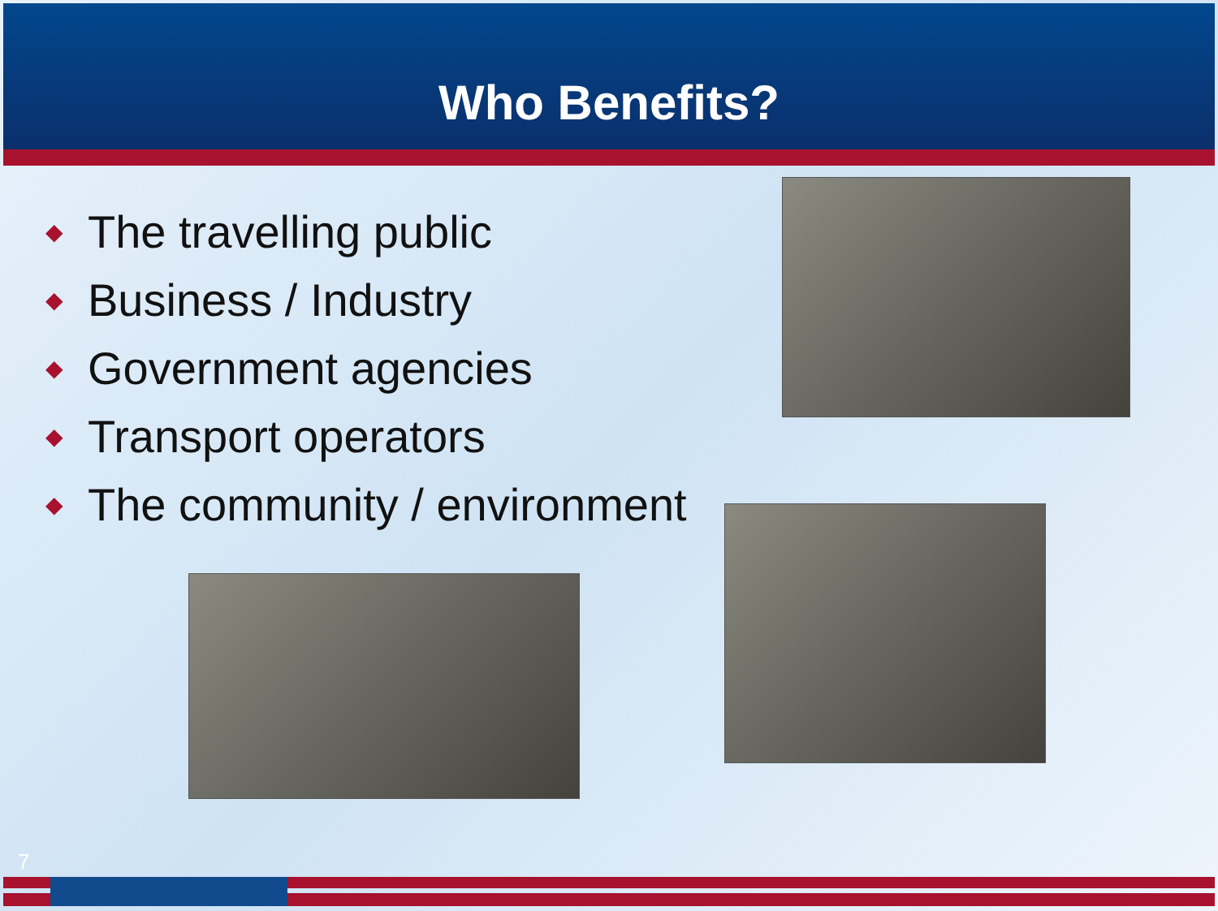Who Benefits?
◆ The travelling public
◆ Business / Industry
◆ Government agencies
◆ Transport operators
◆ The community / environment
7